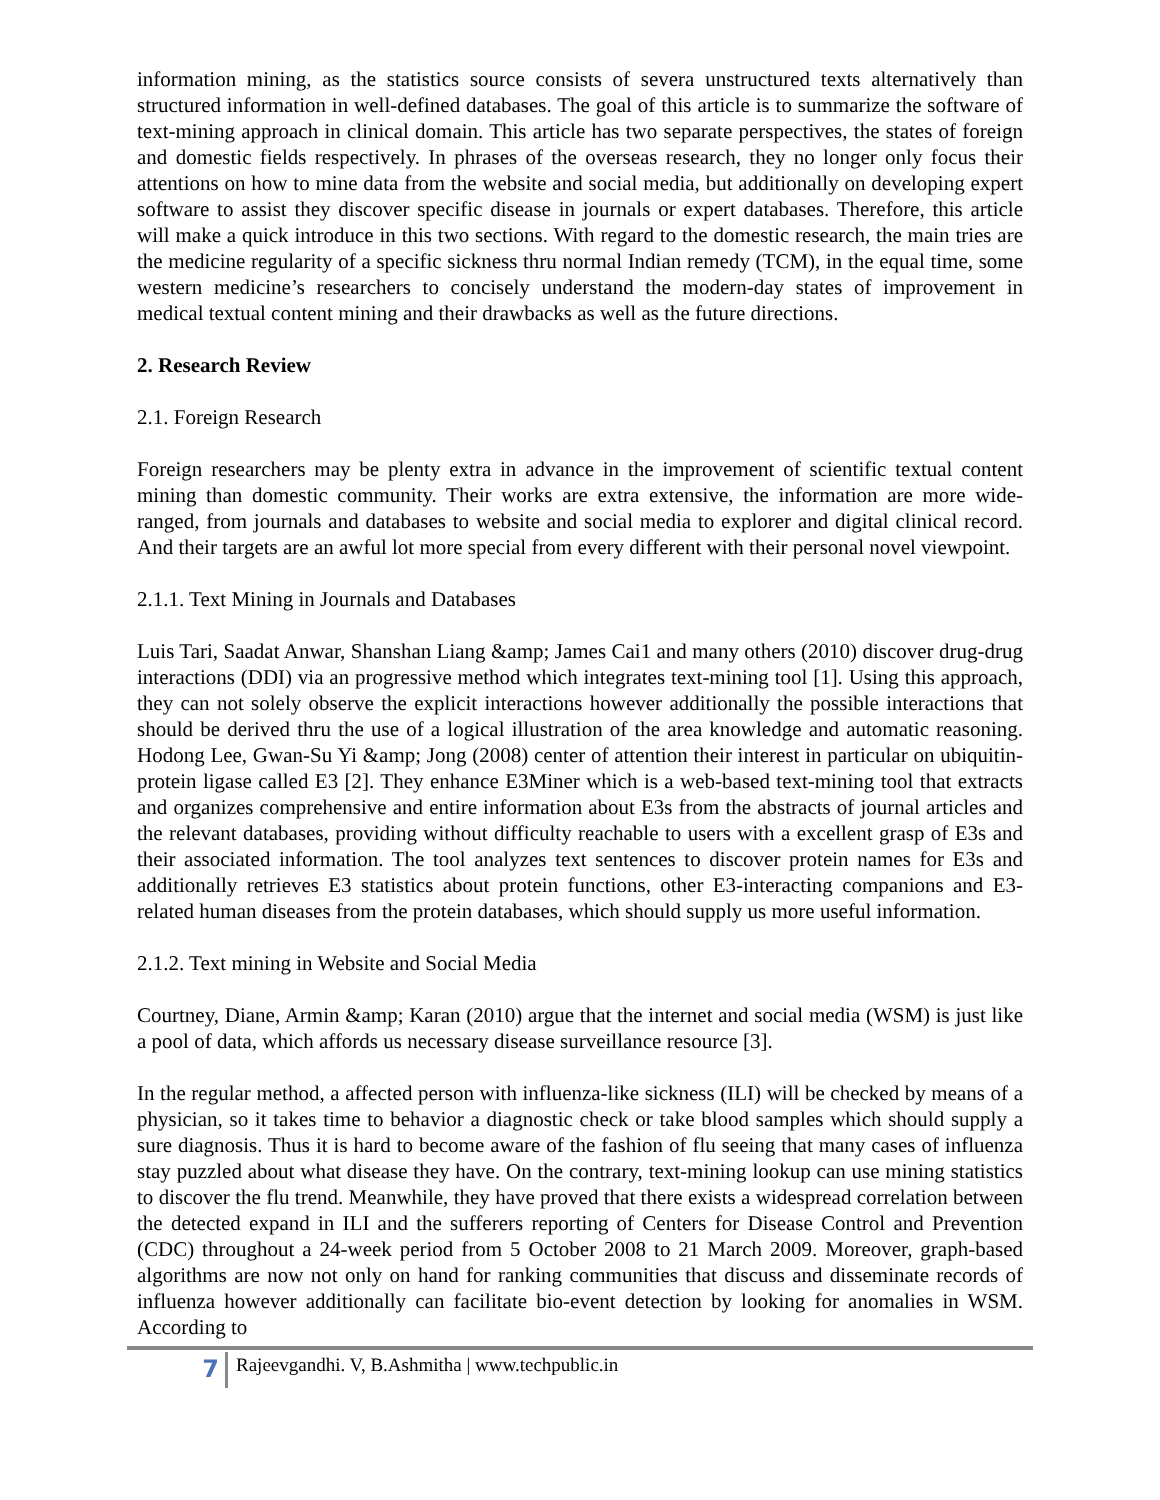information mining, as the statistics source consists of severa unstructured texts alternatively than structured information in well-defined databases. The goal of this article is to summarize the software of text-mining approach in clinical domain. This article has two separate perspectives, the states of foreign and domestic fields respectively. In phrases of the overseas research, they no longer only focus their attentions on how to mine data from the website and social media, but additionally on developing expert software to assist they discover specific disease in journals or expert databases. Therefore, this article will make a quick introduce in this two sections. With regard to the domestic research, the main tries are the medicine regularity of a specific sickness thru normal Indian remedy (TCM), in the equal time, some western medicine’s researchers to concisely understand the modern-day states of improvement in medical textual content mining and their drawbacks as well as the future directions.
2. Research Review
2.1. Foreign Research
Foreign researchers may be plenty extra in advance in the improvement of scientific textual content mining than domestic community. Their works are extra extensive, the information are more wide-ranged, from journals and databases to website and social media to explorer and digital clinical record. And their targets are an awful lot more special from every different with their personal novel viewpoint.
2.1.1. Text Mining in Journals and Databases
Luis Tari, Saadat Anwar, Shanshan Liang &amp; James Cai1 and many others (2010) discover drug-drug interactions (DDI) via an progressive method which integrates text-mining tool [1]. Using this approach, they can not solely observe the explicit interactions however additionally the possible interactions that should be derived thru the use of a logical illustration of the area knowledge and automatic reasoning. Hodong Lee, Gwan-Su Yi &amp; Jong (2008) center of attention their interest in particular on ubiquitin-protein ligase called E3 [2]. They enhance E3Miner which is a web-based text-mining tool that extracts and organizes comprehensive and entire information about E3s from the abstracts of journal articles and the relevant databases, providing without difficulty reachable to users with a excellent grasp of E3s and their associated information. The tool analyzes text sentences to discover protein names for E3s and additionally retrieves E3 statistics about protein functions, other E3-interacting companions and E3-related human diseases from the protein databases, which should supply us more useful information.
2.1.2. Text mining in Website and Social Media
Courtney, Diane, Armin &amp; Karan (2010) argue that the internet and social media (WSM) is just like a pool of data, which affords us necessary disease surveillance resource [3].
In the regular method, a affected person with influenza-like sickness (ILI) will be checked by means of a physician, so it takes time to behavior a diagnostic check or take blood samples which should supply a sure diagnosis. Thus it is hard to become aware of the fashion of flu seeing that many cases of influenza stay puzzled about what disease they have. On the contrary, text-mining lookup can use mining statistics to discover the flu trend. Meanwhile, they have proved that there exists a widespread correlation between the detected expand in ILI and the sufferers reporting of Centers for Disease Control and Prevention (CDC) throughout a 24-week period from 5 October 2008 to 21 March 2009. Moreover, graph-based algorithms are now not only on hand for ranking communities that discuss and disseminate records of influenza however additionally can facilitate bio-event detection by looking for anomalies in WSM. According to
7 Rajeevgandhi. V, B.Ashmitha | www.techpublic.in